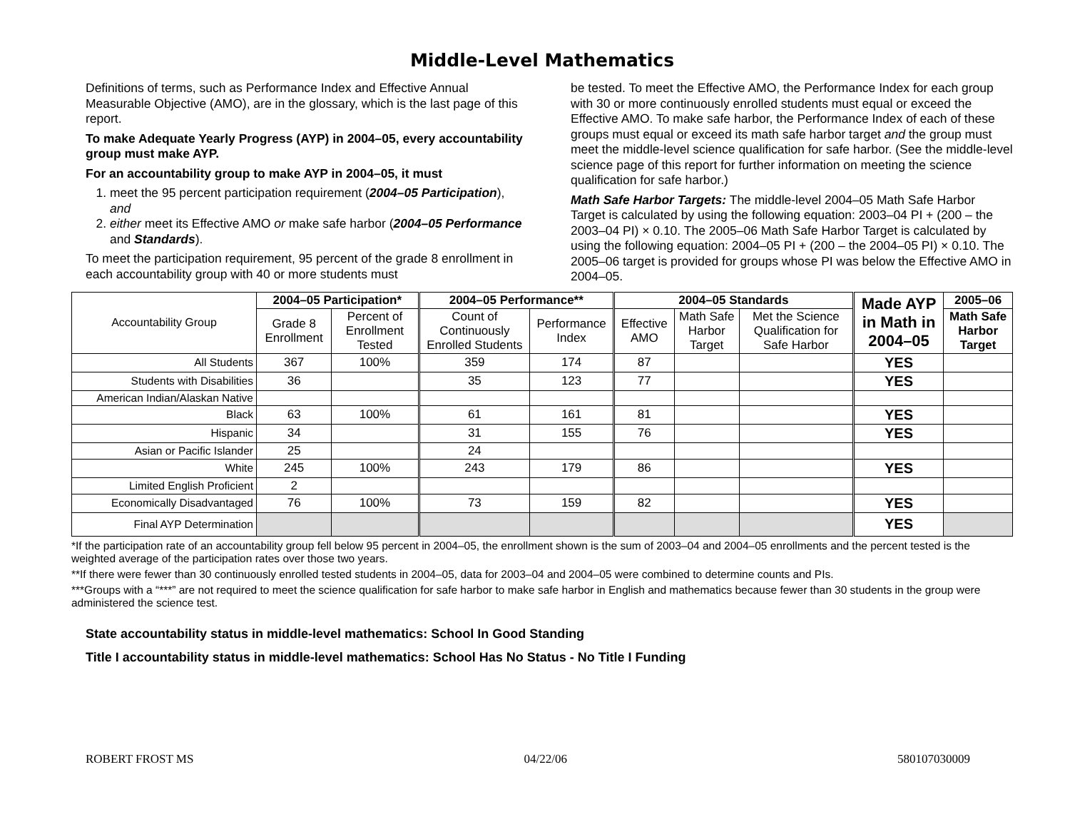Middle-Level Mathematics
Definitions of terms, such as Performance Index and Effective Annual Measurable Objective (AMO), are in the glossary, which is the last page of this report.
To make Adequate Yearly Progress (AYP) in 2004–05, every accountability group must make AYP.
For an accountability group to make AYP in 2004–05, it must
1. meet the 95 percent participation requirement (2004–05 Participation), and
2. either meet its Effective AMO or make safe harbor (2004–05 Performance and Standards).
To meet the participation requirement, 95 percent of the grade 8 enrollment in each accountability group with 40 or more students must
be tested. To meet the Effective AMO, the Performance Index for each group with 30 or more continuously enrolled students must equal or exceed the Effective AMO. To make safe harbor, the Performance Index of each of these groups must equal or exceed its math safe harbor target and the group must meet the middle-level science qualification for safe harbor. (See the middle-level science page of this report for further information on meeting the science qualification for safe harbor.)
Math Safe Harbor Targets: The middle-level 2004–05 Math Safe Harbor Target is calculated by using the following equation: 2003–04 PI + (200 – the 2003–04 PI) × 0.10. The 2005–06 Math Safe Harbor Target is calculated by using the following equation: 2004–05 PI + (200 – the 2004–05 PI) × 0.10. The 2005–06 target is provided for groups whose PI was below the Effective AMO in 2004–05.
| Accountability Group | 2004–05 Participation* | | 2004–05 Performance** | | 2004–05 Standards | | | Made AYP in Math in 2004–05 | 2005–06 |
| --- | --- | --- | --- | --- | --- | --- | --- | --- | --- |
| | Grade 8 Enrollment | Percent of Enrollment Tested | Count of Continuously Enrolled Students | Performance Index | Effective AMO | Math Safe Harbor Target | Met the Science Qualification for Safe Harbor | | Math Safe Harbor Target |
| All Students | 367 | 100% | 359 | 174 | 87 | | | YES | |
| Students with Disabilities | 36 | | 35 | 123 | 77 | | | YES | |
| American Indian/Alaskan Native | | | | | | | | | |
| Black | 63 | 100% | 61 | 161 | 81 | | | YES | |
| Hispanic | 34 | | 31 | 155 | 76 | | | YES | |
| Asian or Pacific Islander | 25 | | 24 | | | | | | |
| White | 245 | 100% | 243 | 179 | 86 | | | YES | |
| Limited English Proficient | 2 | | | | | | | | |
| Economically Disadvantaged | 76 | 100% | 73 | 159 | 82 | | | YES | |
| Final AYP Determination | | | | | | | | YES | |
*If the participation rate of an accountability group fell below 95 percent in 2004–05, the enrollment shown is the sum of 2003–04 and 2004–05 enrollments and the percent tested is the weighted average of the participation rates over those two years.
**If there were fewer than 30 continuously enrolled tested students in 2004–05, data for 2003–04 and 2004–05 were combined to determine counts and PIs.
***Groups with a “***” are not required to meet the science qualification for safe harbor to make safe harbor in English and mathematics because fewer than 30 students in the group were administered the science test.
State accountability status in middle-level mathematics: School In Good Standing
Title I accountability status in middle-level mathematics: School Has No Status - No Title I Funding
ROBERT FROST MS 04/22/06 580107030009